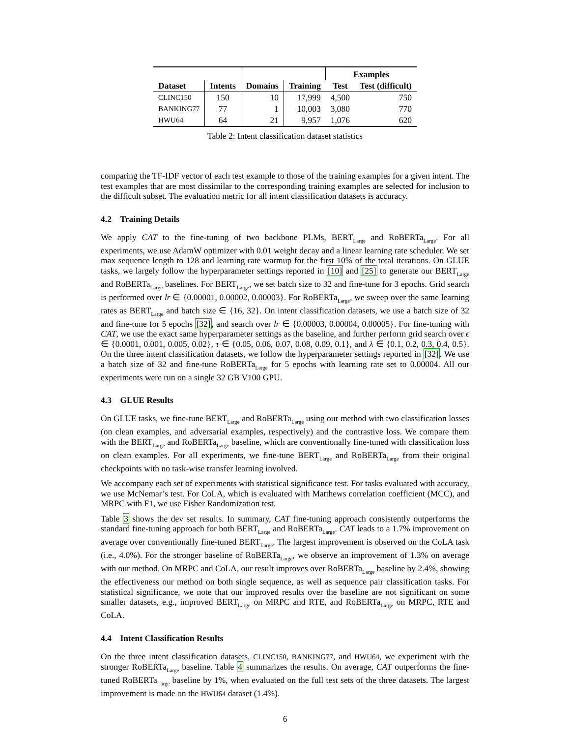| | | | | Examples | |
| --- | --- | --- | --- | --- | --- |
| Dataset | Intents | Domains | Training | Test | Test (difficult) |
| CLINC150 | 150 | 10 | 17,999 | 4,500 | 750 |
| BANKING77 | 77 | 1 | 10,003 | 3,080 | 770 |
| HWU64 | 64 | 21 | 9,957 | 1,076 | 620 |
Table 2: Intent classification dataset statistics
comparing the TF-IDF vector of each test example to those of the training examples for a given intent. The test examples that are most dissimilar to the corresponding training examples are selected for inclusion to the difficult subset. The evaluation metric for all intent classification datasets is accuracy.
4.2 Training Details
We apply CAT to the fine-tuning of two backbone PLMs, BERT<sub>Large</sub> and RoBERTa<sub>Large</sub>. For all experiments, we use AdamW optimizer with 0.01 weight decay and a linear learning rate scheduler. We set max sequence length to 128 and learning rate warmup for the first 10% of the total iterations. On GLUE tasks, we largely follow the hyperparameter settings reported in [10] and [25] to generate our BERT<sub>Large</sub> and RoBERTa<sub>Large</sub> baselines. For BERT<sub>Large</sub>, we set batch size to 32 and fine-tune for 3 epochs. Grid search is performed over lr ∈ {0.00001, 0.00002, 0.00003}. For RoBERTa<sub>Large</sub>, we sweep over the same learning rates as BERT<sub>Large</sub> and batch size ∈ {16, 32}. On intent classification datasets, we use a batch size of 32 and fine-tune for 5 epochs [32], and search over lr ∈ {0.00003, 0.00004, 0.00005}. For fine-tuning with CAT, we use the exact same hyperparameter settings as the baseline, and further perform grid search over ϵ ∈ {0.0001, 0.001, 0.005, 0.02}, τ ∈ {0.05, 0.06, 0.07, 0.08, 0.09, 0.1}, and λ ∈ {0.1, 0.2, 0.3, 0.4, 0.5}. On the three intent classification datasets, we follow the hyperparameter settings reported in [32]. We use a batch size of 32 and fine-tune RoBERTa<sub>Large</sub> for 5 epochs with learning rate set to 0.00004. All our experiments were run on a single 32 GB V100 GPU.
4.3 GLUE Results
On GLUE tasks, we fine-tune BERT<sub>Large</sub> and RoBERTa<sub>Large</sub> using our method with two classification losses (on clean examples, and adversarial examples, respectively) and the contrastive loss. We compare them with the BERT<sub>Large</sub> and RoBERTa<sub>Large</sub> baseline, which are conventionally fine-tuned with classification loss on clean examples. For all experiments, we fine-tune BERT<sub>Large</sub> and RoBERTa<sub>Large</sub> from their original checkpoints with no task-wise transfer learning involved.
We accompany each set of experiments with statistical significance test. For tasks evaluated with accuracy, we use McNemar’s test. For CoLA, which is evaluated with Matthews correlation coefficient (MCC), and MRPC with F1, we use Fisher Randomization test.
Table 3 shows the dev set results. In summary, CAT fine-tuning approach consistently outperforms the standard fine-tuning approach for both BERT<sub>Large</sub> and RoBERTa<sub>Large</sub>. CAT leads to a 1.7% improvement on average over conventionally fine-tuned BERT<sub>Large</sub>. The largest improvement is observed on the CoLA task (i.e., 4.0%). For the stronger baseline of RoBERTa<sub>Large</sub>, we observe an improvement of 1.3% on average with our method. On MRPC and CoLA, our result improves over RoBERTa<sub>Large</sub> baseline by 2.4%, showing the effectiveness our method on both single sequence, as well as sequence pair classification tasks. For statistical significance, we note that our improved results over the baseline are not significant on some smaller datasets, e.g., improved BERT<sub>Large</sub> on MRPC and RTE, and RoBERTa<sub>Large</sub> on MRPC, RTE and CoLA.
4.4 Intent Classification Results
On the three intent classification datasets, CLINC150, BANKING77, and HWU64, we experiment with the stronger RoBERTa<sub>Large</sub> baseline. Table 4 summarizes the results. On average, CAT outperforms the fine-tuned RoBERTa<sub>Large</sub> baseline by 1%, when evaluated on the full test sets of the three datasets. The largest improvement is made on the HWU64 dataset (1.4%).
6